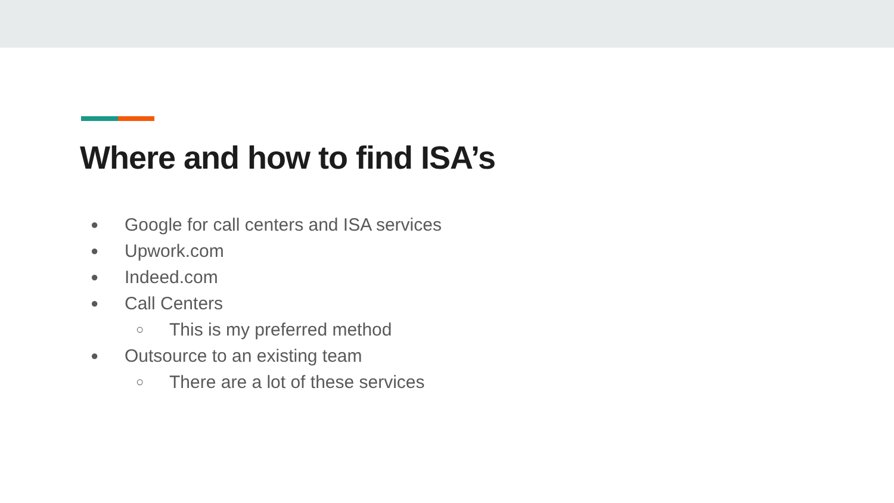Where and how to find ISA’s
● Google for call centers and ISA services
● Upwork.com
● Indeed.com
● Call Centers
○ This is my preferred method
● Outsource to an existing team
○ There are a lot of these services